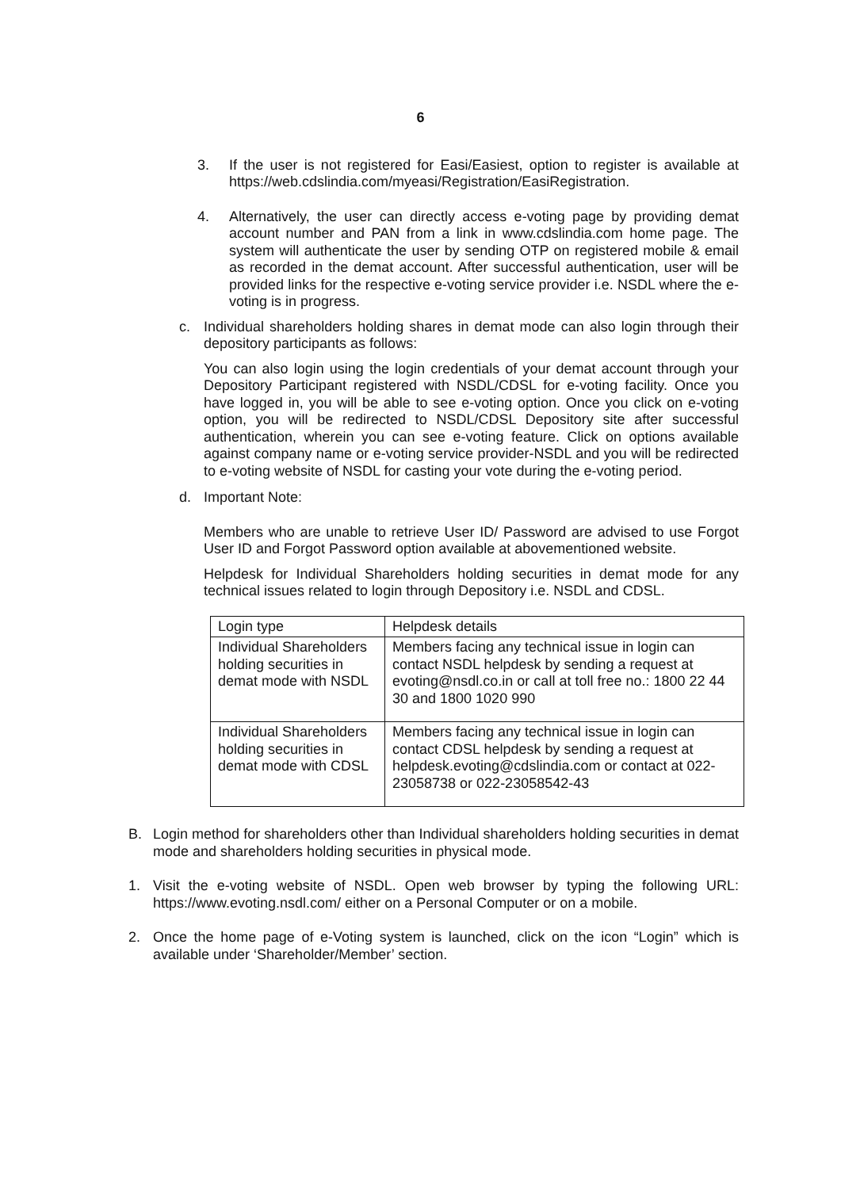6
3. If the user is not registered for Easi/Easiest, option to register is available at https://web.cdslindia.com/myeasi/Registration/EasiRegistration.
4. Alternatively, the user can directly access e-voting page by providing demat account number and PAN from a link in www.cdslindia.com home page. The system will authenticate the user by sending OTP on registered mobile & email as recorded in the demat account. After successful authentication, user will be provided links for the respective e-voting service provider i.e. NSDL where the e-voting is in progress.
c. Individual shareholders holding shares in demat mode can also login through their depository participants as follows:
You can also login using the login credentials of your demat account through your Depository Participant registered with NSDL/CDSL for e-voting facility. Once you have logged in, you will be able to see e-voting option. Once you click on e-voting option, you will be redirected to NSDL/CDSL Depository site after successful authentication, wherein you can see e-voting feature. Click on options available against company name or e-voting service provider-NSDL and you will be redirected to e-voting website of NSDL for casting your vote during the e-voting period.
d. Important Note:
Members who are unable to retrieve User ID/ Password are advised to use Forgot User ID and Forgot Password option available at abovementioned website.
Helpdesk for Individual Shareholders holding securities in demat mode for any technical issues related to login through Depository i.e. NSDL and CDSL.
| Login type | Helpdesk details |
| Individual Shareholders holding securities in demat mode with NSDL | Members facing any technical issue in login can contact NSDL helpdesk by sending a request at evoting@nsdl.co.in or call at toll free no.: 1800 22 44 30 and 1800 1020 990 |
| Individual Shareholders holding securities in demat mode with CDSL | Members facing any technical issue in login can contact CDSL helpdesk by sending a request at helpdesk.evoting@cdslindia.com or contact at 022- 23058738 or 022-23058542-43 |
B. Login method for shareholders other than Individual shareholders holding securities in demat mode and shareholders holding securities in physical mode.
1. Visit the e-voting website of NSDL. Open web browser by typing the following URL: https://www.evoting.nsdl.com/ either on a Personal Computer or on a mobile.
2. Once the home page of e-Voting system is launched, click on the icon “Login” which is available under ‘Shareholder/Member’ section.